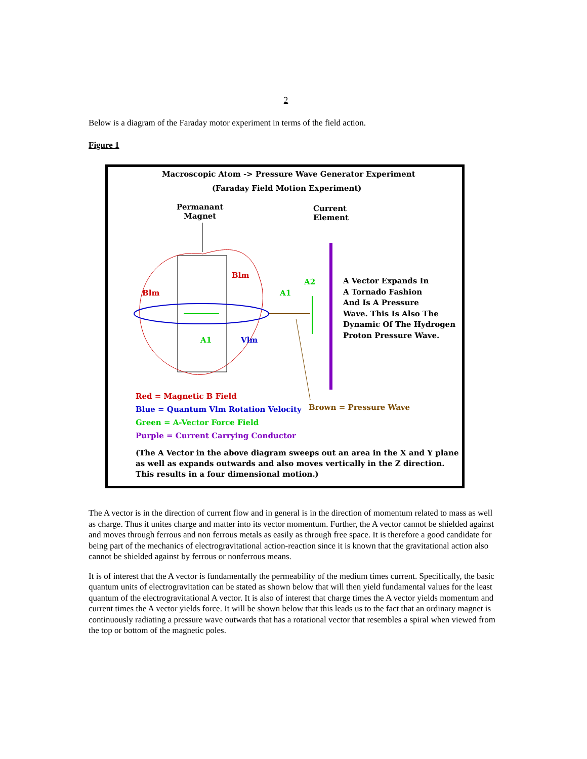2
Below is a diagram of the Faraday motor experiment in terms of the field action.
Figure 1
Macroscopic Atom -> Pressure Wave Generator Experiment
(Faraday Field Motion Experiment)
Permanant
Magnet
Current
Element
Blm
Blm
A2
A1
A1 Vlm
A Vector Expands In
A Tornado Fashion
And Is A Pressure
Wave. This Is Also The
Dynamic Of The Hydrogen
Proton Pressure Wave.
Red = Magnetic B Field
Blue = Quantum Vlm Rotation Velocity
Green = A-Vector Force Field
Purple = Current Carrying Conductor
Brown = Pressure Wave
(The A Vector in the above diagram sweeps out an area in the X and Y plane
as well as expands outwards and also moves vertically in the Z direction.
This results in a four dimensional motion.)
The A vector is in the direction of current flow and in general is in the direction of momentum related to mass as well as charge. Thus it unites charge and matter into its vector momentum. Further, the A vector cannot be shielded against and moves through ferrous and non ferrous metals as easily as through free space. It is therefore a good candidate for being part of the mechanics of electrogravitational action-reaction since it is known that the gravitational action also cannot be shielded against by ferrous or nonferrous means.
It is of interest that the A vector is fundamentally the permeability of the medium times current. Specifically, the basic quantum units of electrogravitation can be stated as shown below that will then yield fundamental values for the least quantum of the electrogravitational A vector. It is also of interest that charge times the A vector yields momentum and current times the A vector yields force. It will be shown below that this leads us to the fact that an ordinary magnet is continuously radiating a pressure wave outwards that has a rotational vector that resembles a spiral when viewed from the top or bottom of the magnetic poles.